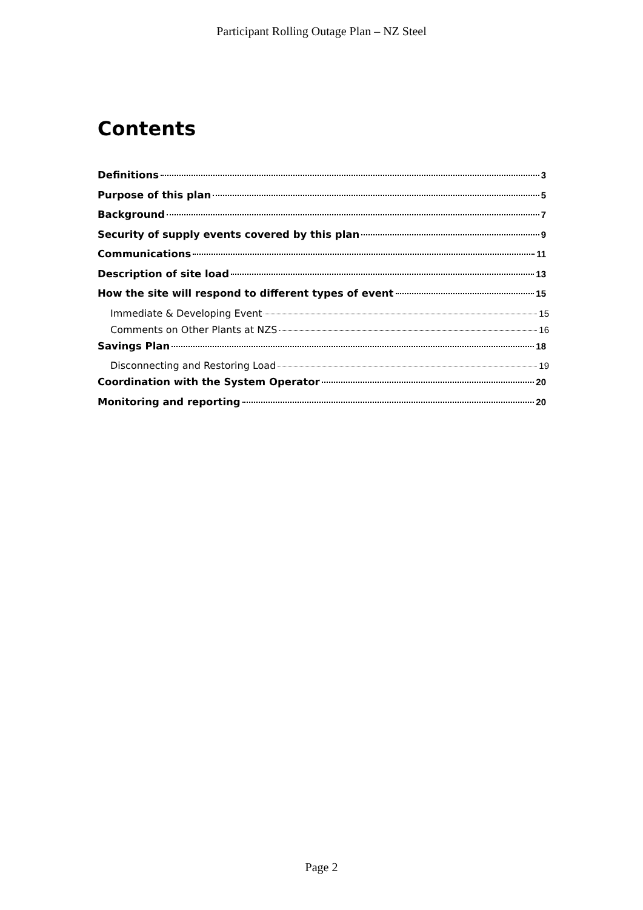Participant Rolling Outage Plan – NZ Steel
Contents
Definitions 3
Purpose of this plan 5
Background 7
Security of supply events covered by this plan 9
Communications 11
Description of site load 13
How the site will respond to different types of event 15
Immediate & Developing Event 15
Comments on Other Plants at NZS 16
Savings Plan 18
Disconnecting and Restoring Load 19
Coordination with the System Operator 20
Monitoring and reporting 20
Page 2